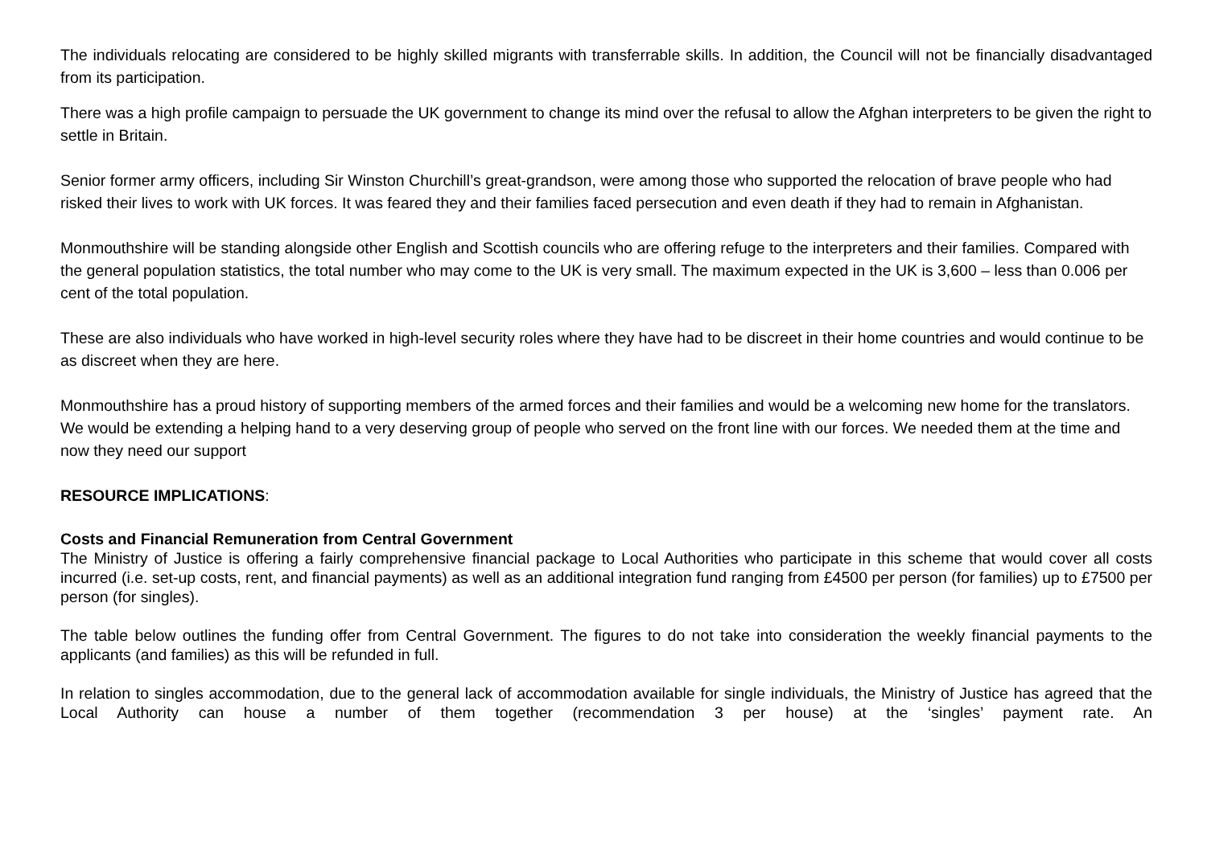The individuals relocating are considered to be highly skilled migrants with transferrable skills. In addition, the Council will not be financially disadvantaged from its participation.
There was a high profile campaign to persuade the UK government to change its mind over the refusal to allow the Afghan interpreters to be given the right to settle in Britain.
Senior former army officers, including Sir Winston Churchill’s great-grandson, were among those who supported the relocation of brave people who had risked their lives to work with UK forces. It was feared they and their families faced persecution and even death if they had to remain in Afghanistan.
Monmouthshire will be standing alongside other English and Scottish councils who are offering refuge to the interpreters and their families. Compared with the general population statistics, the total number who may come to the UK is very small. The maximum expected in the UK is 3,600 – less than 0.006 per cent of the total population.
These are also individuals who have worked in high-level security roles where they have had to be discreet in their home countries and would continue to be as discreet when they are here.
Monmouthshire has a proud history of supporting members of the armed forces and their families and would be a welcoming new home for the translators. We would be extending a helping hand to a very deserving group of people who served on the front line with our forces. We needed them at the time and now they need our support
RESOURCE IMPLICATIONS:
Costs and Financial Remuneration from Central Government
The Ministry of Justice is offering a fairly comprehensive financial package to Local Authorities who participate in this scheme that would cover all costs incurred (i.e. set-up costs, rent, and financial payments) as well as an additional integration fund ranging from £4500 per person (for families) up to £7500 per person (for singles).
The table below outlines the funding offer from Central Government. The figures to do not take into consideration the weekly financial payments to the applicants (and families) as this will be refunded in full.
In relation to singles accommodation, due to the general lack of accommodation available for single individuals, the Ministry of Justice has agreed that the Local Authority can house a number of them together (recommendation 3 per house) at the ‘singles’ payment rate. An